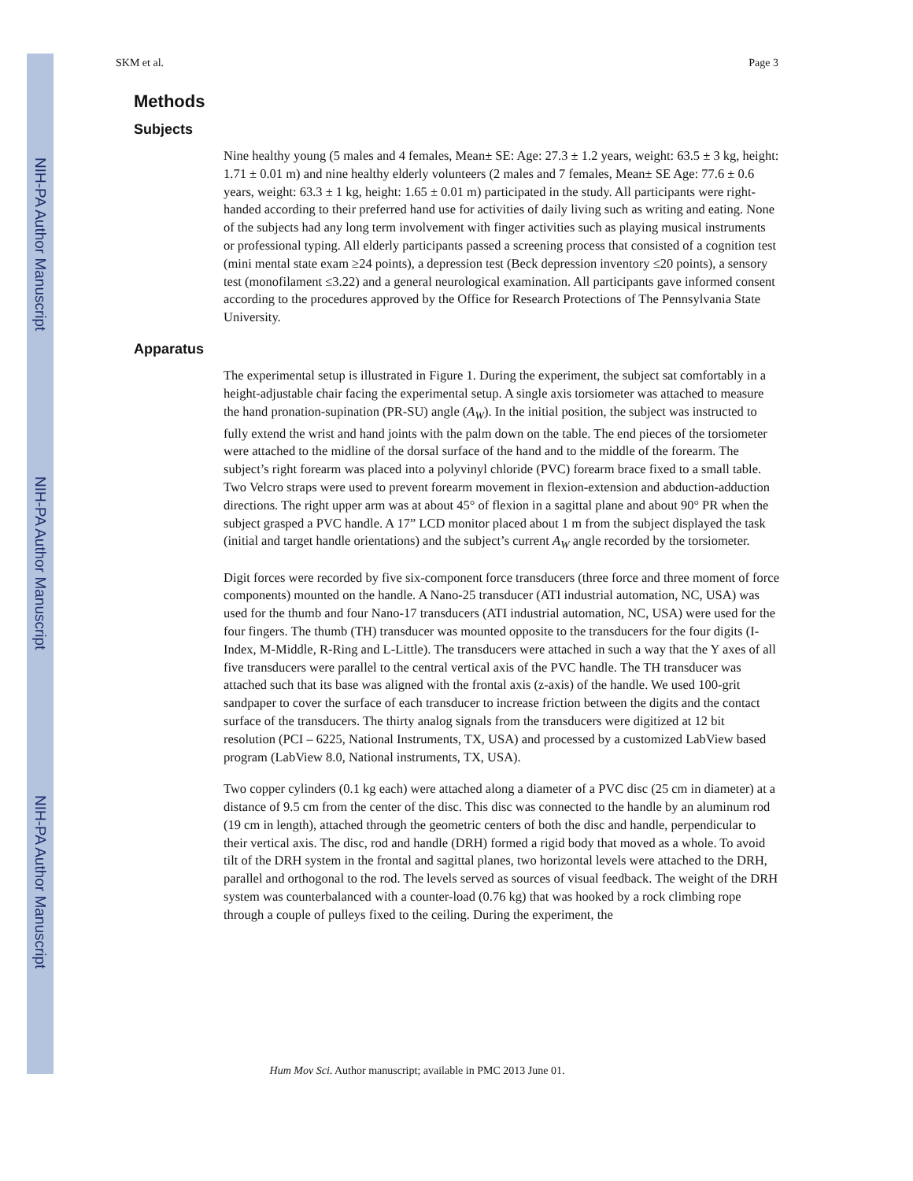NIH-PA Author Manuscript
NIH-PA Author Manuscript
NIH-PA Author Manuscript
SKM et al. Page 3
Methods
Subjects
Nine healthy young (5 males and 4 females, Mean± SE: Age: 27.3 ± 1.2 years, weight: 63.5 ± 3 kg, height: 1.71 ± 0.01 m) and nine healthy elderly volunteers (2 males and 7 females, Mean± SE Age: 77.6 ± 0.6 years, weight: 63.3 ± 1 kg, height: 1.65 ± 0.01 m) participated in the study. All participants were right-handed according to their preferred hand use for activities of daily living such as writing and eating. None of the subjects had any long term involvement with finger activities such as playing musical instruments or professional typing. All elderly participants passed a screening process that consisted of a cognition test (mini mental state exam ≥24 points), a depression test (Beck depression inventory ≤20 points), a sensory test (monofilament ≤3.22) and a general neurological examination. All participants gave informed consent according to the procedures approved by the Office for Research Protections of The Pennsylvania State University.
Apparatus
The experimental setup is illustrated in Figure 1. During the experiment, the subject sat comfortably in a height-adjustable chair facing the experimental setup. A single axis torsiometer was attached to measure the hand pronation-supination (PR-SU) angle (A<sub>W</sub>). In the initial position, the subject was instructed to fully extend the wrist and hand joints with the palm down on the table. The end pieces of the torsiometer were attached to the midline of the dorsal surface of the hand and to the middle of the forearm. The subject’s right forearm was placed into a polyvinyl chloride (PVC) forearm brace fixed to a small table. Two Velcro straps were used to prevent forearm movement in flexion-extension and abduction-adduction directions. The right upper arm was at about 45° of flexion in a sagittal plane and about 90° PR when the subject grasped a PVC handle. A 17” LCD monitor placed about 1 m from the subject displayed the task (initial and target handle orientations) and the subject’s current A<sub>W</sub> angle recorded by the torsiometer.
Digit forces were recorded by five six-component force transducers (three force and three moment of force components) mounted on the handle. A Nano-25 transducer (ATI industrial automation, NC, USA) was used for the thumb and four Nano-17 transducers (ATI industrial automation, NC, USA) were used for the four fingers. The thumb (TH) transducer was mounted opposite to the transducers for the four digits (I-Index, M-Middle, R-Ring and L-Little). The transducers were attached in such a way that the Y axes of all five transducers were parallel to the central vertical axis of the PVC handle. The TH transducer was attached such that its base was aligned with the frontal axis (z-axis) of the handle. We used 100-grit sandpaper to cover the surface of each transducer to increase friction between the digits and the contact surface of the transducers. The thirty analog signals from the transducers were digitized at 12 bit resolution (PCI – 6225, National Instruments, TX, USA) and processed by a customized LabView based program (LabView 8.0, National instruments, TX, USA).
Two copper cylinders (0.1 kg each) were attached along a diameter of a PVC disc (25 cm in diameter) at a distance of 9.5 cm from the center of the disc. This disc was connected to the handle by an aluminum rod (19 cm in length), attached through the geometric centers of both the disc and handle, perpendicular to their vertical axis. The disc, rod and handle (DRH) formed a rigid body that moved as a whole. To avoid tilt of the DRH system in the frontal and sagittal planes, two horizontal levels were attached to the DRH, parallel and orthogonal to the rod. The levels served as sources of visual feedback. The weight of the DRH system was counterbalanced with a counter-load (0.76 kg) that was hooked by a rock climbing rope through a couple of pulleys fixed to the ceiling. During the experiment, the
Hum Mov Sci. Author manuscript; available in PMC 2013 June 01.